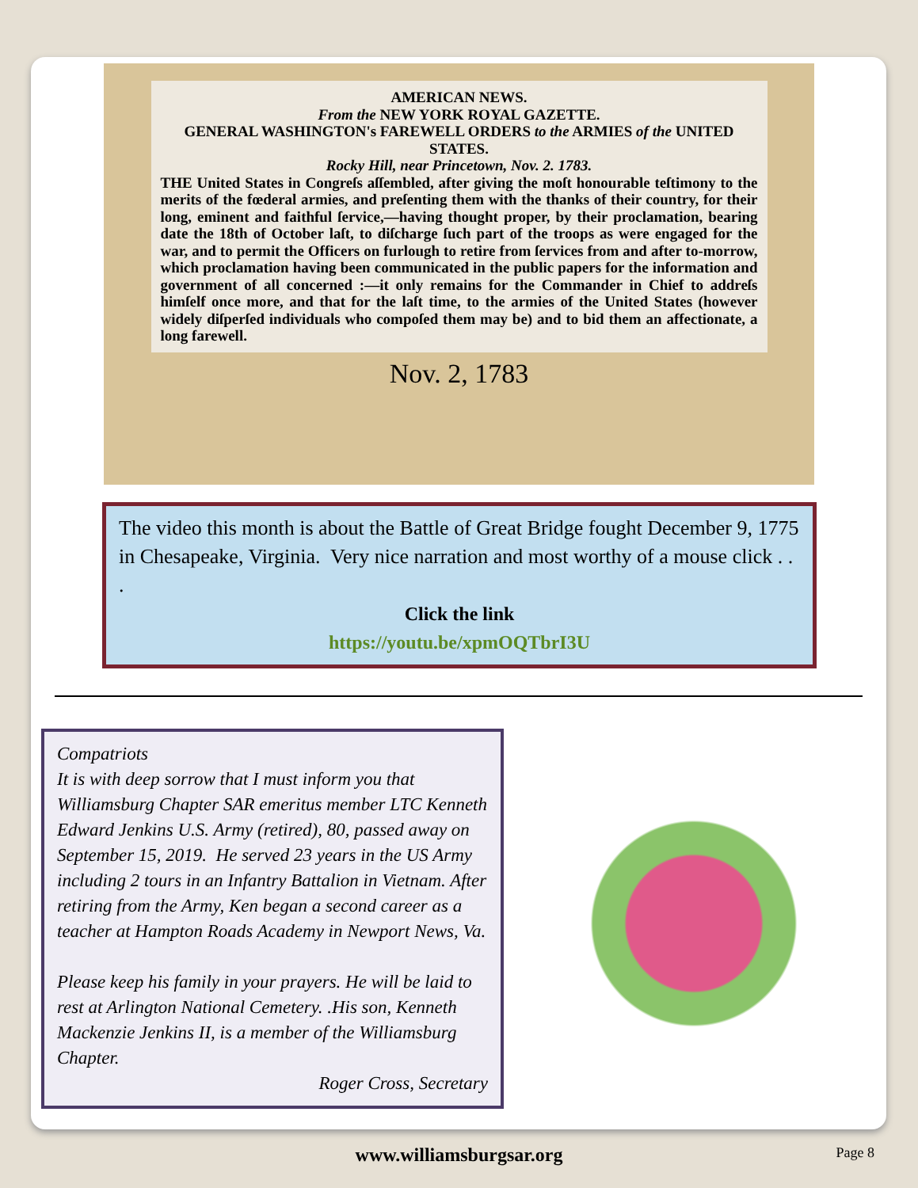AMERICAN NEWS.
From the NEW YORK ROYAL GAZETTE.
GENERAL WASHINGTON's FAREWELL ORDERS to the ARMIES of the UNITED STATES.
Rocky Hill, near Princetown, Nov. 2. 1783.
THE United States in Congreſs aſſembled, after giving the moſt honourable teſtimony to the merits of the fœderal armies, and preſenting them with the thanks of their country, for their long, eminent and faithful ſervice,—having thought proper, by their proclamation, bearing date the 18th of October laſt, to diſcharge ſuch part of the troops as were engaged for the war, and to permit the Officers on furlough to retire from ſervices from and after to-morrow, which proclamation having been communicated in the public papers for the information and government of all concerned :—it only remains for the Commander in Chief to addreſs himſelf once more, and that for the laſt time, to the armies of the United States (however widely diſperſed individuals who compoſed them may be) and to bid them an affectionate, a long farewell.
Nov. 2, 1783
The video this month is about the Battle of Great Bridge fought December 9, 1775 in Chesapeake, Virginia. Very nice narration and most worthy of a mouse click . . .
Click the link
https://youtu.be/xpmOQTbrI3U
Compatriots
It is with deep sorrow that I must inform you that Williamsburg Chapter SAR emeritus member LTC Kenneth Edward Jenkins U.S. Army (retired), 80, passed away on September 15, 2019. He served 23 years in the US Army including 2 tours in an Infantry Battalion in Vietnam. After retiring from the Army, Ken began a second career as a teacher at Hampton Roads Academy in Newport News, Va.
Please keep his family in your prayers. He will be laid to rest at Arlington National Cemetery. .His son, Kenneth Mackenzie Jenkins II, is a member of the Williamsburg Chapter.
Roger Cross, Secretary
www.williamsburgsar.org
Page 8